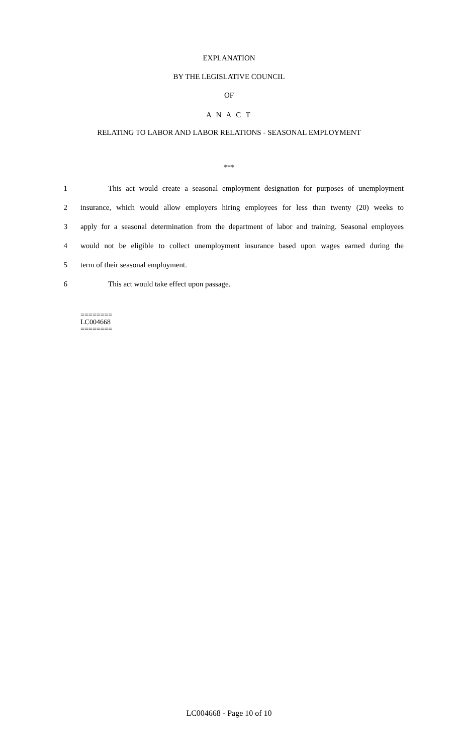EXPLANATION
BY THE LEGISLATIVE COUNCIL
OF
A N A C T
RELATING TO LABOR AND LABOR RELATIONS - SEASONAL EMPLOYMENT
***
1 This act would create a seasonal employment designation for purposes of unemployment
2 insurance, which would allow employers hiring employees for less than twenty (20) weeks to
3 apply for a seasonal determination from the department of labor and training. Seasonal employees
4 would not be eligible to collect unemployment insurance based upon wages earned during the
5 term of their seasonal employment.
6 This act would take effect upon passage.
========
LC004668
========
LC004668 - Page 10 of 10